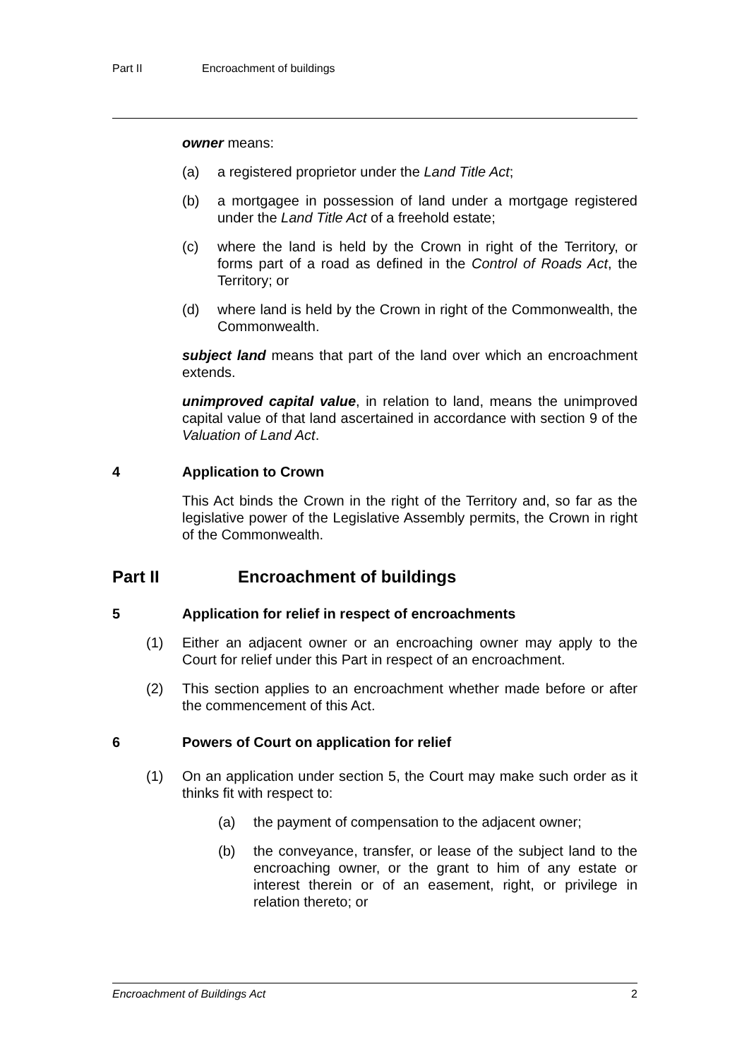Part II Encroachment of buildings
owner means:
(a) a registered proprietor under the Land Title Act;
(b) a mortgagee in possession of land under a mortgage registered under the Land Title Act of a freehold estate;
(c) where the land is held by the Crown in right of the Territory, or forms part of a road as defined in the Control of Roads Act, the Territory; or
(d) where land is held by the Crown in right of the Commonwealth, the Commonwealth.
subject land means that part of the land over which an encroachment extends.
unimproved capital value, in relation to land, means the unimproved capital value of that land ascertained in accordance with section 9 of the Valuation of Land Act.
4 Application to Crown
This Act binds the Crown in the right of the Territory and, so far as the legislative power of the Legislative Assembly permits, the Crown in right of the Commonwealth.
Part II Encroachment of buildings
5 Application for relief in respect of encroachments
(1) Either an adjacent owner or an encroaching owner may apply to the Court for relief under this Part in respect of an encroachment.
(2) This section applies to an encroachment whether made before or after the commencement of this Act.
6 Powers of Court on application for relief
(1) On an application under section 5, the Court may make such order as it thinks fit with respect to:
(a) the payment of compensation to the adjacent owner;
(b) the conveyance, transfer, or lease of the subject land to the encroaching owner, or the grant to him of any estate or interest therein or of an easement, right, or privilege in relation thereto; or
Encroachment of Buildings Act 2